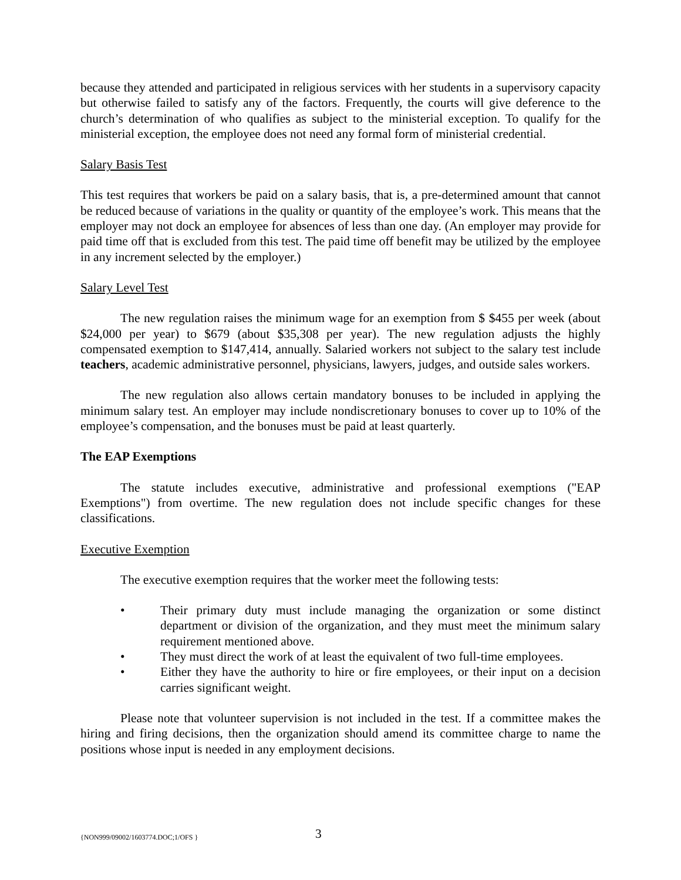because they attended and participated in religious services with her students in a supervisory capacity but otherwise failed to satisfy any of the factors. Frequently, the courts will give deference to the church’s determination of who qualifies as subject to the ministerial exception. To qualify for the ministerial exception, the employee does not need any formal form of ministerial credential.
Salary Basis Test
This test requires that workers be paid on a salary basis, that is, a pre-determined amount that cannot be reduced because of variations in the quality or quantity of the employee’s work. This means that the employer may not dock an employee for absences of less than one day. (An employer may provide for paid time off that is excluded from this test. The paid time off benefit may be utilized by the employee in any increment selected by the employer.)
Salary Level Test
The new regulation raises the minimum wage for an exemption from $ $455 per week (about $24,000 per year) to $679 (about $35,308 per year). The new regulation adjusts the highly compensated exemption to $147,414, annually. Salaried workers not subject to the salary test include teachers, academic administrative personnel, physicians, lawyers, judges, and outside sales workers.
The new regulation also allows certain mandatory bonuses to be included in applying the minimum salary test. An employer may include nondiscretionary bonuses to cover up to 10% of the employee’s compensation, and the bonuses must be paid at least quarterly.
The EAP Exemptions
The statute includes executive, administrative and professional exemptions ("EAP Exemptions") from overtime. The new regulation does not include specific changes for these classifications.
Executive Exemption
The executive exemption requires that the worker meet the following tests:
• Their primary duty must include managing the organization or some distinct department or division of the organization, and they must meet the minimum salary requirement mentioned above.
• They must direct the work of at least the equivalent of two full-time employees.
• Either they have the authority to hire or fire employees, or their input on a decision carries significant weight.
Please note that volunteer supervision is not included in the test. If a committee makes the hiring and firing decisions, then the organization should amend its committee charge to name the positions whose input is needed in any employment decisions.
{NON999/09002/1603774.DOC;1/OFS } 3